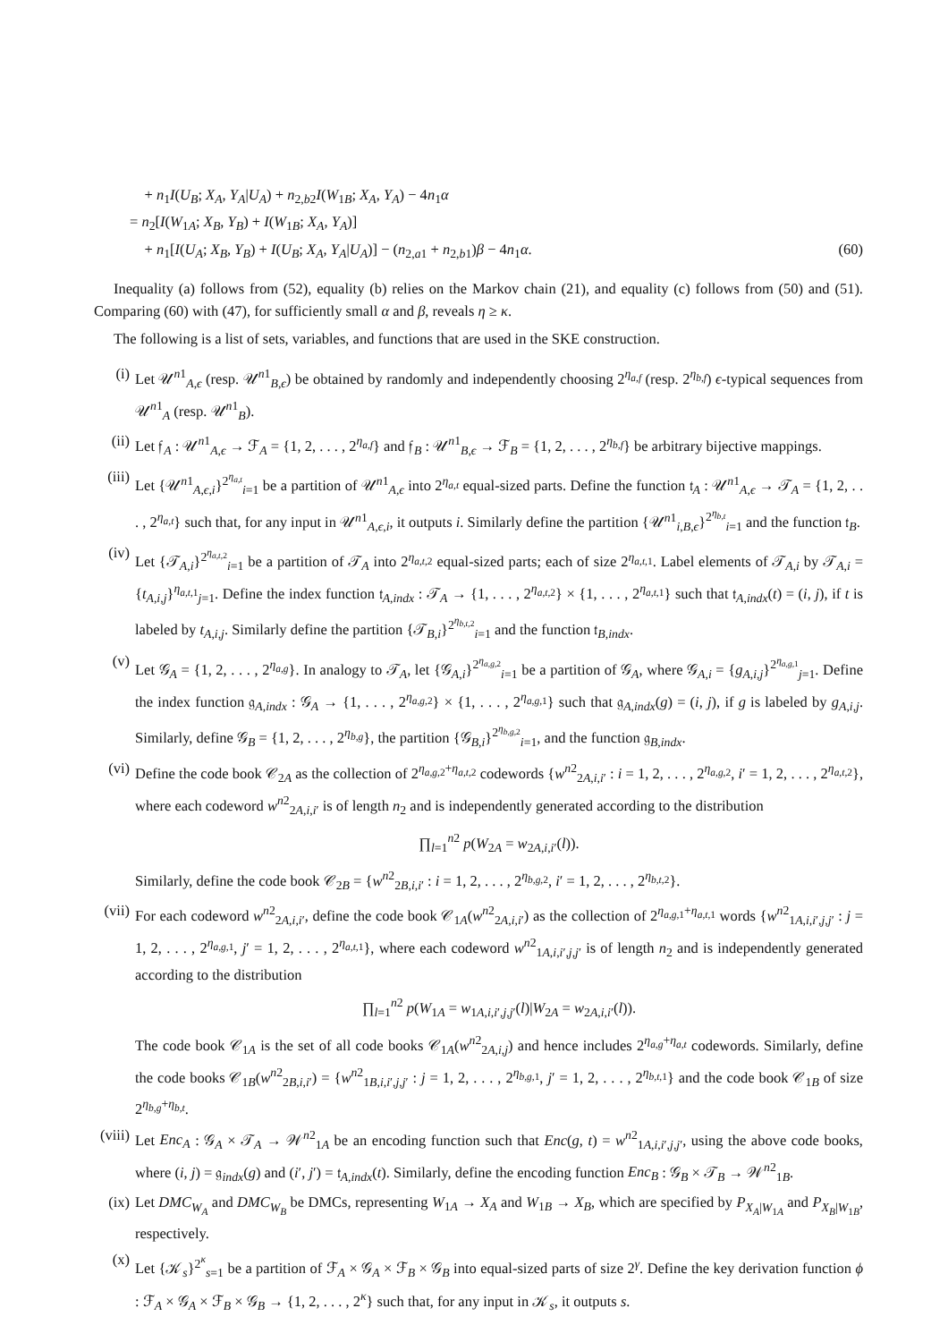+ n<sub>1</sub>I(U<sub>B</sub>; X<sub>A</sub>, Y<sub>A</sub>|U<sub>A</sub>) + n<sub>2,b2</sub>I(W<sub>1B</sub>; X<sub>A</sub>, Y<sub>A</sub>) − 4n<sub>1</sub>α
= n<sub>2</sub>[I(W<sub>1A</sub>; X<sub>B</sub>, Y<sub>B</sub>) + I(W<sub>1B</sub>; X<sub>A</sub>, Y<sub>A</sub>)]
+ n<sub>1</sub>[I(U<sub>A</sub>; X<sub>B</sub>, Y<sub>B</sub>) + I(U<sub>B</sub>; X<sub>A</sub>, Y<sub>A</sub>|U<sub>A</sub>)] − (n<sub>2,a1</sub> + n<sub>2,b1</sub>)β − 4n<sub>1</sub>α. (60)
Inequality (a) follows from (52), equality (b) relies on the Markov chain (21), and equality (c) follows from (50) and (51). Comparing (60) with (47), for sufficiently small α and β, reveals η ≥ κ.
The following is a list of sets, variables, and functions that are used in the SKE construction.
(i) Let 𝒰<sup>n1</sup><sub>A,ϵ</sub> (resp. 𝒰<sup>n1</sup><sub>B,ϵ</sub>) be obtained by randomly and independently choosing 2<sup>η<sub>a,f</sub></sup> (resp. 2<sup>η<sub>b,f</sub></sup>) ϵ-typical sequences from 𝒰<sup>n1</sup><sub>A</sub> (resp. 𝒰<sup>n1</sup><sub>B</sub>).
(ii) Let 𝔣<sub>A</sub> : 𝒰<sup>n1</sup><sub>A,ϵ</sub> → ℱ<sub>A</sub> = {1, 2, . . . , 2<sup>η<sub>a,f</sub></sup>} and 𝔣<sub>B</sub> : 𝒰<sup>n1</sup><sub>B,ϵ</sub> → ℱ<sub>B</sub> = {1, 2, . . . , 2<sup>η<sub>b,f</sub></sup>} be arbitrary bijective mappings.
(iii)
Let {𝒰<sup>n1</sup><sub>A,ϵ,i</sub>}<sup>2<sup>η<sub>a,t</sub></sup></sup><sub>i=1</sub> be a partition of 𝒰<sup>n1</sup><sub>A,ϵ</sub> into 2<sup>η<sub>a,t</sub></sup> equal-sized parts. Define the function 𝔱<sub>A</sub> : 𝒰<sup>n1</sup><sub>A,ϵ</sub> → 𝒯<sub>A</sub> = {1, 2, . . . , 2<sup>η<sub>a,t</sub></sup>} such that, for any input in 𝒰<sup>n1</sup><sub>A,ϵ,i</sub>, it outputs i. Similarly define the partition {𝒰<sup>n1</sup><sub>i,B,ϵ</sub>}<sup>2<sup>η<sub>b,t</sub></sup></sup><sub>i=1</sub> and the function 𝔱<sub>B</sub>.
(iv) Let {𝒯<sub>A,i</sub>}<sup>2<sup>η<sub>a,t,2</sub></sup></sup><sub>i=1</sub> be a partition of 𝒯<sub>A</sub> into 2<sup>η<sub>a,t,2</sub></sup> equal-sized parts; each of size 2<sup>η<sub>a,t,1</sub></sup>. Label elements of 𝒯<sub>A,i</sub> by 𝒯<sub>A,i</sub> = {t<sub>A,i,j</sub>}<sup>η<sub>a,t,1</sub></sup><sub>j=1</sub>. Define the index function 𝔱<sub>A,indx</sub> : 𝒯<sub>A</sub> → {1, . . . , 2<sup>η<sub>a,t,2</sub></sup>} × {1, . . . , 2<sup>η<sub>a,t,1</sub></sup>} such that 𝔱<sub>A,indx</sub>(t) = (i, j), if t is labeled by t<sub>A,i,j</sub>. Similarly define the partition {𝒯<sub>B,i</sub>}<sup>2<sup>η<sub>b,t,2</sub></sup></sup><sub>i=1</sub> and the function 𝔱<sub>B,indx</sub>.
(v) Let 𝒢<sub>A</sub> = {1, 2, . . . , 2<sup>η<sub>a,g</sub></sup>}. In analogy to 𝒯<sub>A</sub>, let {𝒢<sub>A,i</sub>}<sup>2<sup>η<sub>a,g,2</sub></sup></sup><sub>i=1</sub> be a partition of 𝒢<sub>A</sub>, where 𝒢<sub>A,i</sub> = {g<sub>A,i,j</sub>}<sup>2<sup>η<sub>a,g,1</sub></sup></sup><sub>j=1</sub>. Define the index function 𝔤<sub>A,indx</sub> : 𝒢<sub>A</sub> → {1, . . . , 2<sup>η<sub>a,g,2</sub></sup>} × {1, . . . , 2<sup>η<sub>a,g,1</sub></sup>} such that 𝔤<sub>A,indx</sub>(g) = (i, j), if g is labeled by g<sub>A,i,j</sub>. Similarly, define 𝒢<sub>B</sub> = {1, 2, . . . , 2<sup>η<sub>b,g</sub></sup>}, the partition {𝒢<sub>B,i</sub>}<sup>2<sup>η<sub>b,g,2</sub></sup></sup><sub>i=1</sub>, and the function 𝔤<sub>B,indx</sub>.
(vi) Define the code book 𝒞<sub>2A</sub> as the collection of 2<sup>η<sub>a,g,2</sub>+η<sub>a,t,2</sub></sup> codewords {w<sup>n2</sup><sub>2A,i,i′</sub> : i = 1, 2, . . . , 2<sup>η<sub>a,g,2</sub></sup>, i′ = 1, 2, . . . , 2<sup>η<sub>a,t,2</sub></sup>}, where each codeword w<sup>n2</sup><sub>2A,i,i′</sub> is of length n<sub>2</sub> and is independently generated according to the distribution
∏<sub>l=1</sub><sup>n2</sup> p(W<sub>2A</sub> = w<sub>2A,i,i′</sub>(l)).
Similarly, define the code book 𝒞<sub>2B</sub> = {w<sup>n2</sup><sub>2B,i,i′</sub> : i = 1, 2, . . . , 2<sup>η<sub>b,g,2</sub></sup>, i′ = 1, 2, . . . , 2<sup>η<sub>b,t,2</sub></sup>}.
(vii)
For each codeword w<sup>n2</sup><sub>2A,i,i′</sub>, define the code book 𝒞<sub>1A</sub>(w<sup>n2</sup><sub>2A,i,i′</sub>) as the collection of 2<sup>η<sub>a,g,1</sub>+η<sub>a,t,1</sub></sup> words {w<sup>n2</sup><sub>1A,i,i′,j,j′</sub> : j = 1, 2, . . . , 2<sup>η<sub>a,g,1</sub></sup>, j′ = 1, 2, . . . , 2<sup>η<sub>a,t,1</sub></sup>}, where each codeword w<sup>n2</sup><sub>1A,i,i′,j,j′</sub> is of length n<sub>2</sub> and is independently generated according to the distribution
∏<sub>l=1</sub><sup>n2</sup> p(W<sub>1A</sub> = w<sub>1A,i,i′,j,j′</sub>(l)|W<sub>2A</sub> = w<sub>2A,i,i′</sub>(l)).
The code book 𝒞<sub>1A</sub> is the set of all code books 𝒞<sub>1A</sub>(w<sup>n2</sup><sub>2A,i,j</sub>) and hence includes 2<sup>η<sub>a,g</sub>+η<sub>a,t</sub></sup> codewords. Similarly, define the code books 𝒞<sub>1B</sub>(w<sup>n2</sup><sub>2B,i,i′</sub>) = {w<sup>n2</sup><sub>1B,i,i′,j,j′</sub> : j = 1, 2, . . . , 2<sup>η<sub>b,g,1</sub></sup>, j′ = 1, 2, . . . , 2<sup>η<sub>b,t,1</sub></sup>} and the code book 𝒞<sub>1B</sub> of size 2<sup>η<sub>b,g</sub>+η<sub>b,t</sub></sup>.
(viii)
Let Enc<sub>A</sub> : 𝒢<sub>A</sub> × 𝒯<sub>A</sub> → 𝒲<sup>n2</sup><sub>1A</sub> be an encoding function such that Enc(g, t) = w<sup>n2</sup><sub>1A,i,i′,j,j′</sub>, using the above code books, where (i, j) = 𝔤<sub>indx</sub>(g) and (i′, j′) = 𝔱<sub>A,indx</sub>(t). Similarly, define the encoding function Enc<sub>B</sub> : 𝒢<sub>B</sub> × 𝒯<sub>B</sub> → 𝒲<sup>n2</sup><sub>1B</sub>.
(ix) Let DMC<sub>W<sub>A</sub></sub> and DMC<sub>W<sub>B</sub></sub> be DMCs, representing W<sub>1A</sub> → X<sub>A</sub> and W<sub>1B</sub> → X<sub>B</sub>, which are specified by P<sub>X<sub>A</sub>|W<sub>1A</sub></sub> and P<sub>X<sub>B</sub>|W<sub>1B</sub></sub>, respectively.
(x) Let {𝒦<sub>s</sub>}<sup>2<sup>κ</sup></sup><sub>s=1</sub> be a partition of ℱ<sub>A</sub> × 𝒢<sub>A</sub> × ℱ<sub>B</sub> × 𝒢<sub>B</sub> into equal-sized parts of size 2<sup>γ</sup>. Define the key derivation function ϕ : ℱ<sub>A</sub> × 𝒢<sub>A</sub> × ℱ<sub>B</sub> × 𝒢<sub>B</sub> → {1, 2, . . . , 2<sup>κ</sup>} such that, for any input in 𝒦<sub>s</sub>, it outputs s.